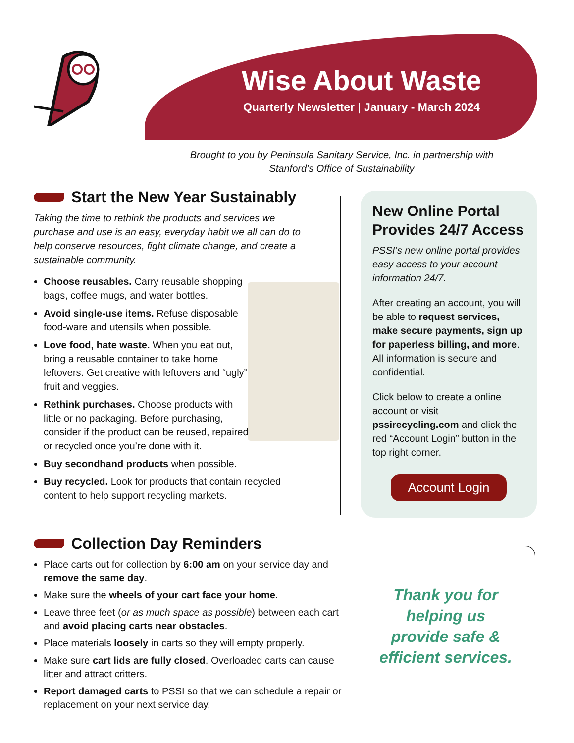Wise About Waste
Quarterly Newsletter | January - March 2024
Brought to you by Peninsula Sanitary Service, Inc. in partnership with Stanford’s Office of Sustainability
Start the New Year Sustainably
Taking the time to rethink the products and services we purchase and use is an easy, everyday habit we all can do to help conserve resources, fight climate change, and create a sustainable community.
Choose reusables. Carry reusable shopping bags, coffee mugs, and water bottles.
Avoid single-use items. Refuse disposable food-ware and utensils when possible.
Love food, hate waste. When you eat out, bring a reusable container to take home leftovers. Get creative with leftovers and “ugly” fruit and veggies.
Rethink purchases. Choose products with little or no packaging. Before purchasing, consider if the product can be reused, repaired, or recycled once you’re done with it.
Buy secondhand products when possible.
Buy recycled. Look for products that contain recycled content to help support recycling markets.
New Online Portal Provides 24/7 Access
PSSI’s new online portal provides easy access to your account information 24/7.
After creating an account, you will be able to request services, make secure payments, sign up for paperless billing, and more. All information is secure and confidential.
Click below to create a online account or visit pssirecycling.com and click the red “Account Login” button in the top right corner.
Account Login
Collection Day Reminders
Place carts out for collection by 6:00 am on your service day and remove the same day.
Make sure the wheels of your cart face your home.
Leave three feet (or as much space as possible) between each cart and avoid placing carts near obstacles.
Place materials loosely in carts so they will empty properly.
Make sure cart lids are fully closed. Overloaded carts can cause litter and attract critters.
Report damaged carts to PSSI so that we can schedule a repair or replacement on your next service day.
Thank you for helping us provide safe & efficient services.